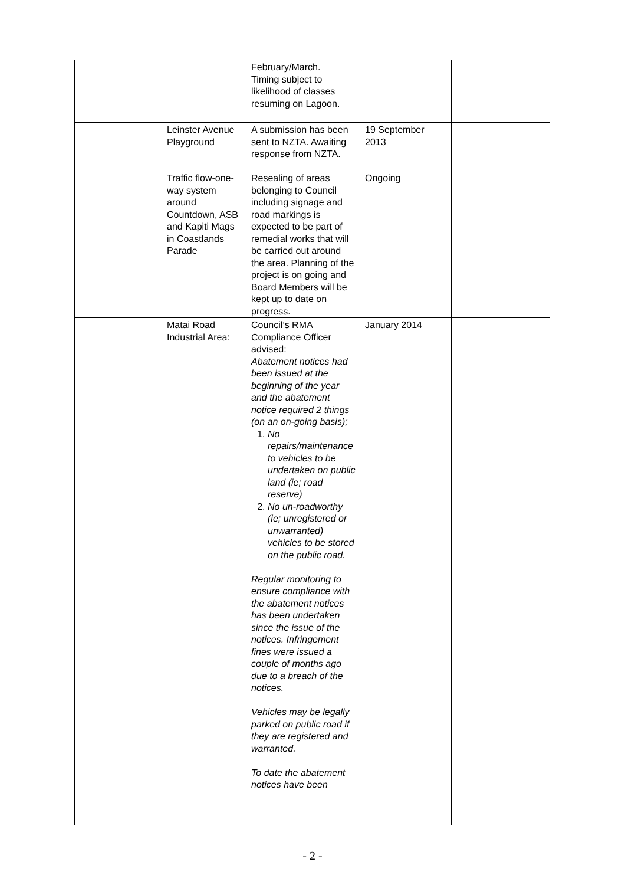| | | | February/March. Timing subject to likelihood of classes resuming on Lagoon. | | |
| | | Leinster Avenue Playground | A submission has been sent to NZTA. Awaiting response from NZTA. | 19 September 2013 | |
| | | Traffic flow-one-way system around Countdown, ASB and Kapiti Mags in Coastlands Parade | Resealing of areas belonging to Council including signage and road markings is expected to be part of remedial works that will be carried out around the area. Planning of the project is on going and Board Members will be kept up to date on progress. | Ongoing | |
| | | Matai Road Industrial Area: | Council’s RMA Compliance Officer advised: Abatement notices had been issued at the beginning of the year and the abatement notice required 2 things (on an on-going basis); 1. No repairs/maintenance to vehicles to be undertaken on public land (ie; road reserve) 2. No un-roadworthy (ie; unregistered or unwarranted) vehicles to be stored on the public road. Regular monitoring to ensure compliance with the abatement notices has been undertaken since the issue of the notices. Infringement fines were issued a couple of months ago due to a breach of the notices. Vehicles may be legally parked on public road if they are registered and warranted. To date the abatement notices have been | January 2014 | |
- 2 -